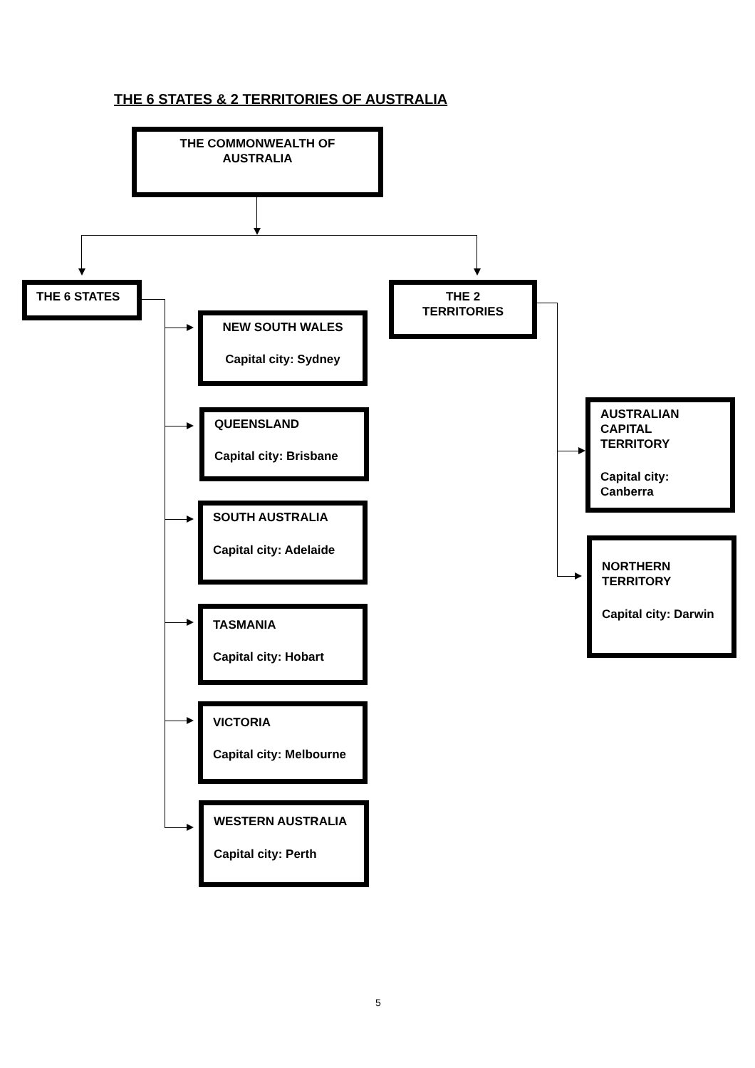THE 6 STATES & 2 TERRITORIES OF AUSTRALIA
THE COMMONWEALTH OF
AUSTRALIA
THE 6 STATES
NEW SOUTH WALES
Capital city: Sydney
QUEENSLAND
Capital city: Brisbane
SOUTH AUSTRALIA
Capital city: Adelaide
TASMANIA
Capital city: Hobart
VICTORIA
Capital city: Melbourne
WESTERN AUSTRALIA
Capital city: Perth
THE 2
TERRITORIES
AUSTRALIAN
CAPITAL
TERRITORY
Capital city:
Canberra
NORTHERN
TERRITORY
Capital city: Darwin
5